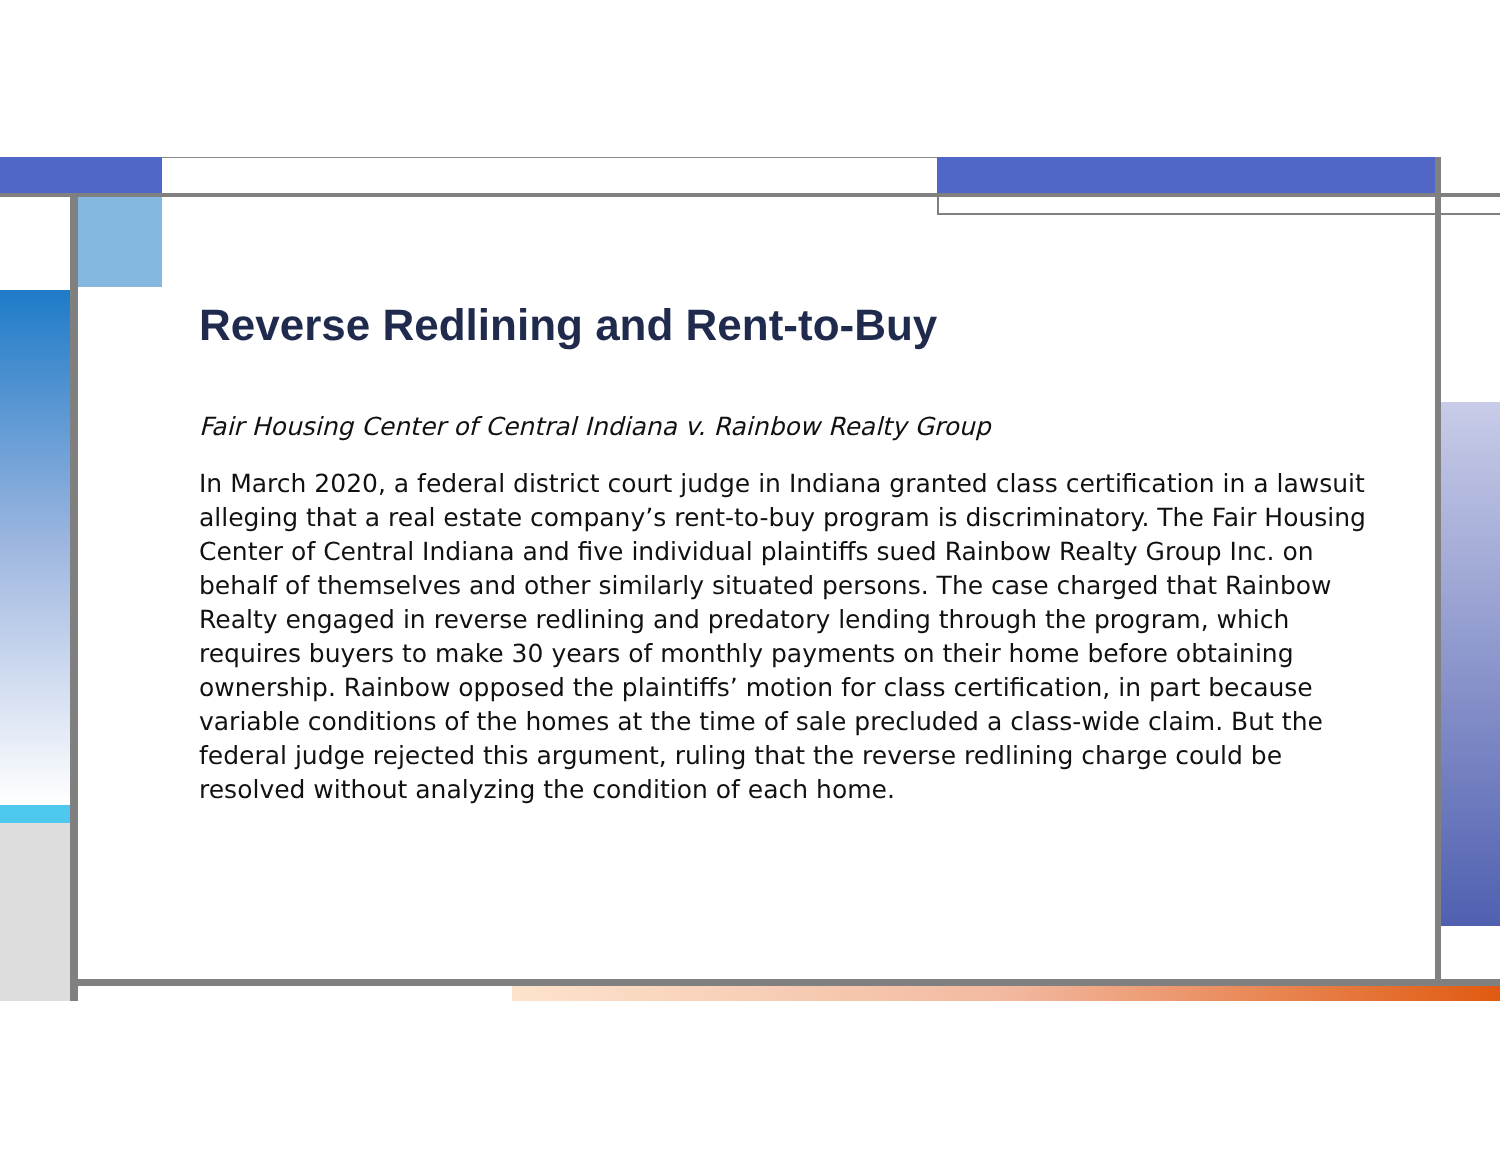Reverse Redlining and Rent-to-Buy
Fair Housing Center of Central Indiana v. Rainbow Realty Group
In March 2020, a federal district court judge in Indiana granted class certification in a lawsuit alleging that a real estate company’s rent-to-buy program is discriminatory. The Fair Housing Center of Central Indiana and five individual plaintiffs sued Rainbow Realty Group Inc. on behalf of themselves and other similarly situated persons. The case charged that Rainbow Realty engaged in reverse redlining and predatory lending through the program, which requires buyers to make 30 years of monthly payments on their home before obtaining ownership. Rainbow opposed the plaintiffs’ motion for class certification, in part because variable conditions of the homes at the time of sale precluded a class-wide claim. But the federal judge rejected this argument, ruling that the reverse redlining charge could be resolved without analyzing the condition of each home.